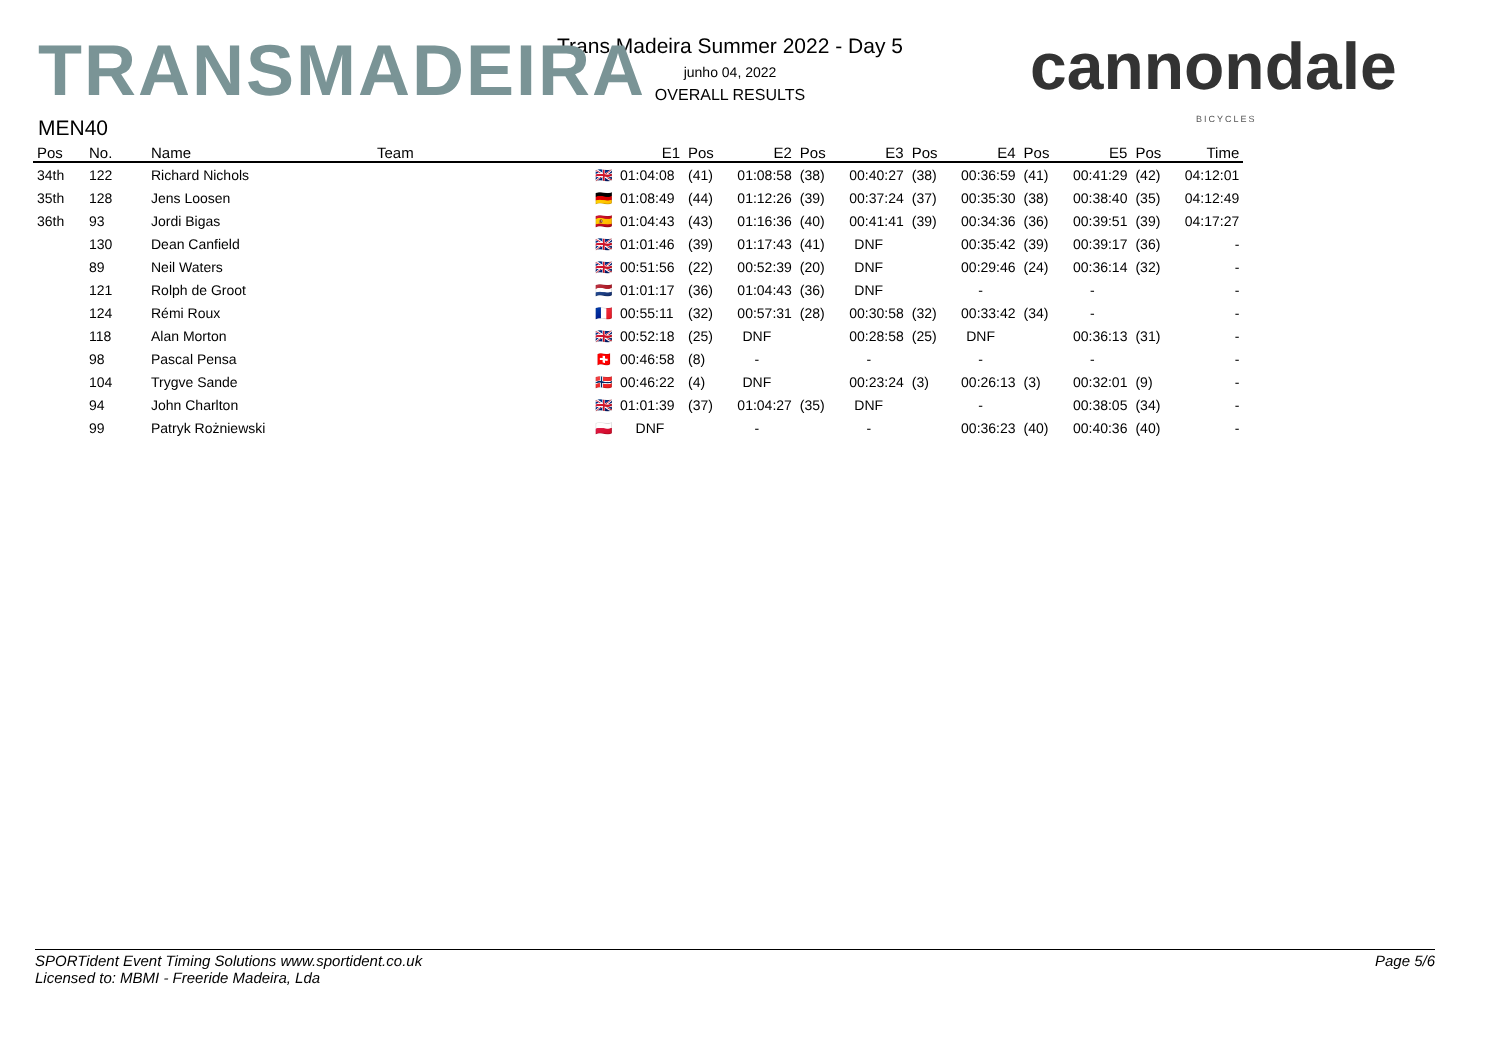TRANSMADEIRA cannondale
BICYCLES
Trans Madeira Summer 2022 - Day 5
junho 04, 2022
OVERALL RESULTS
MEN40
| Pos | No. | Name | Team | | E1 | Pos | E2 | Pos | E3 | Pos | E4 | Pos | E5 | Pos | Time |
| --- | --- | --- | --- | --- | --- | --- | --- | --- | --- | --- | --- | --- | --- | --- | --- |
| 34th | 122 | Richard Nichols | | 🇬🇧 | 01:04:08 | (41) | 01:08:58 | (38) | 00:40:27 | (38) | 00:36:59 | (41) | 00:41:29 | (42) | 04:12:01 |
| 35th | 128 | Jens Loosen | | 🇩🇪 | 01:08:49 | (44) | 01:12:26 | (39) | 00:37:24 | (37) | 00:35:30 | (38) | 00:38:40 | (35) | 04:12:49 |
| 36th | 93 | Jordi Bigas | | 🇪🇸 | 01:04:43 | (43) | 01:16:36 | (40) | 00:41:41 | (39) | 00:34:36 | (36) | 00:39:51 | (39) | 04:17:27 |
| | 130 | Dean Canfield | | 🇬🇧 | 01:01:46 | (39) | 01:17:43 | (41) | DNF | | 00:35:42 | (39) | 00:39:17 | (36) | - |
| | 89 | Neil Waters | | 🇬🇧 | 00:51:56 | (22) | 00:52:39 | (20) | DNF | | 00:29:46 | (24) | 00:36:14 | (32) | - |
| | 121 | Rolph de Groot | | 🇳🇱 | 01:01:17 | (36) | 01:04:43 | (36) | DNF | | - | | - | | - |
| | 124 | Rémi Roux | | 🇫🇷 | 00:55:11 | (32) | 00:57:31 | (28) | 00:30:58 | (32) | 00:33:42 | (34) | - | | - |
| | 118 | Alan Morton | | 🇬🇧 | 00:52:18 | (25) | DNF | | 00:28:58 | (25) | DNF | | 00:36:13 | (31) | - |
| | 98 | Pascal Pensa | | 🇨🇭 | 00:46:58 | (8) | - | | - | | - | | - | | - |
| | 104 | Trygve Sande | | 🇳🇴 | 00:46:22 | (4) | DNF | | 00:23:24 | (3) | 00:26:13 | (3) | 00:32:01 | (9) | - |
| | 94 | John Charlton | | 🇬🇧 | 01:01:39 | (37) | 01:04:27 | (35) | DNF | | - | | 00:38:05 | (34) | - |
| | 99 | Patryk Rożniewski | | 🇵🇱 | DNF | | - | | - | | 00:36:23 | (40) | 00:40:36 | (40) | - |
SPORTident Event Timing Solutions www.sportident.co.uk
Licensed to: MBMI - Freeride Madeira, Lda
Page 5/6